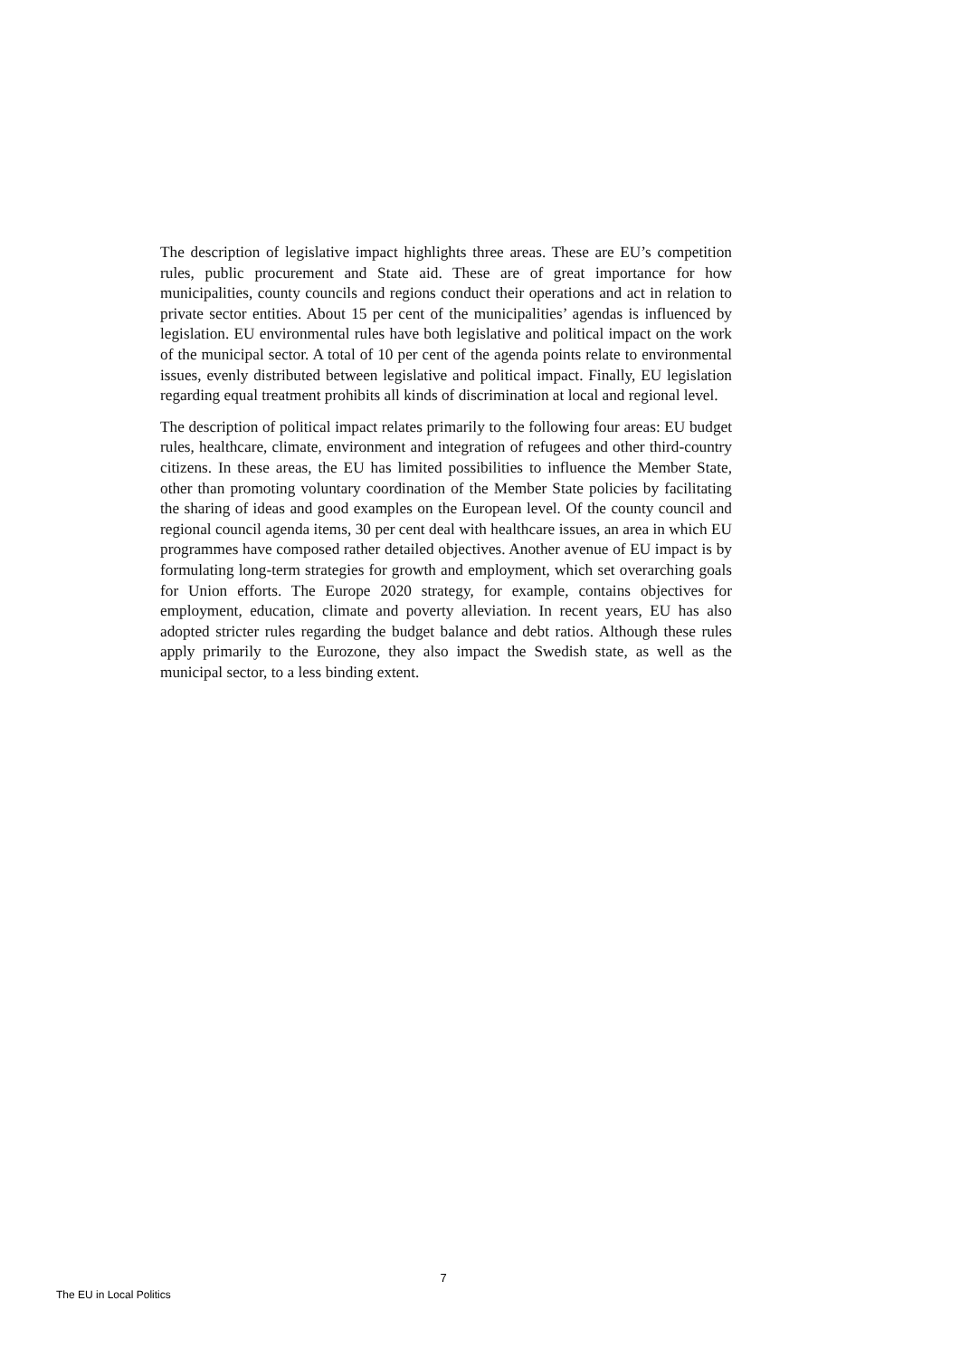The description of legislative impact highlights three areas. These are EU’s competition rules, public procurement and State aid. These are of great importance for how municipalities, county councils and regions conduct their operations and act in relation to private sector entities. About 15 per cent of the municipalities’ agendas is influenced by legislation. EU environmental rules have both legislative and political impact on the work of the municipal sector. A total of 10 per cent of the agenda points relate to environmental issues, evenly distributed between legislative and political impact. Finally, EU legislation regarding equal treatment prohibits all kinds of discrimination at local and regional level.
The description of political impact relates primarily to the following four areas: EU budget rules, healthcare, climate, environment and integration of refugees and other third-country citizens. In these areas, the EU has limited possibilities to influence the Member State, other than promoting voluntary coordination of the Member State policies by facilitating the sharing of ideas and good examples on the European level. Of the county council and regional council agenda items, 30 per cent deal with healthcare issues, an area in which EU programmes have composed rather detailed objectives. Another avenue of EU impact is by formulating long-term strategies for growth and employment, which set overarching goals for Union efforts. The Europe 2020 strategy, for example, contains objectives for employment, education, climate and poverty alleviation. In recent years, EU has also adopted stricter rules regarding the budget balance and debt ratios. Although these rules apply primarily to the Eurozone, they also impact the Swedish state, as well as the municipal sector, to a less binding extent.
7
The EU in Local Politics